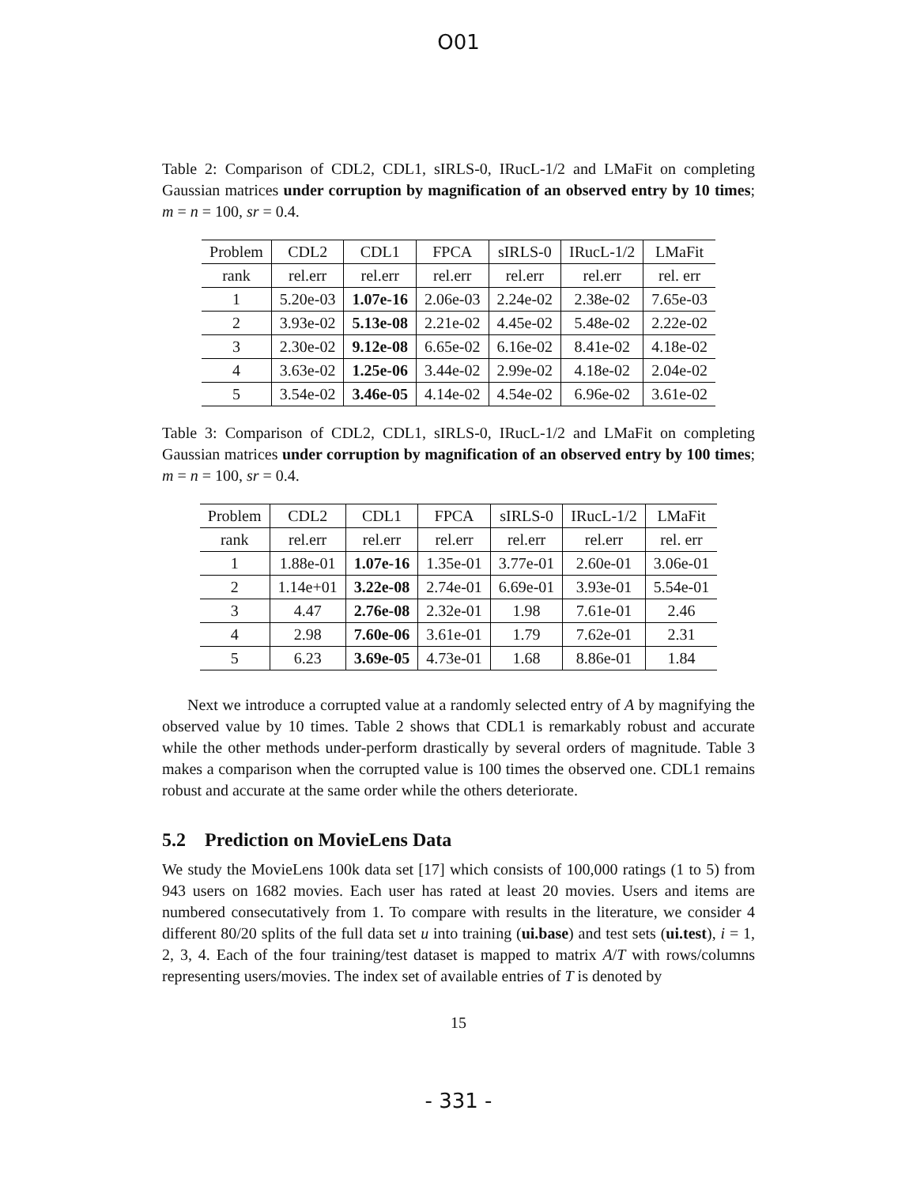O01
Table 2: Comparison of CDL2, CDL1, sIRLS-0, IRucL-1/2 and LMaFit on completing Gaussian matrices under corruption by magnification of an observed entry by 10 times; m = n = 100, sr = 0.4.
| Problem | CDL2 | CDL1 | FPCA | sIRLS-0 | IRucL-1/2 | LMaFit |
| --- | --- | --- | --- | --- | --- | --- |
| rank | rel.err | rel.err | rel.err | rel.err | rel.err | rel. err |
| 1 | 5.20e-03 | 1.07e-16 | 2.06e-03 | 2.24e-02 | 2.38e-02 | 7.65e-03 |
| 2 | 3.93e-02 | 5.13e-08 | 2.21e-02 | 4.45e-02 | 5.48e-02 | 2.22e-02 |
| 3 | 2.30e-02 | 9.12e-08 | 6.65e-02 | 6.16e-02 | 8.41e-02 | 4.18e-02 |
| 4 | 3.63e-02 | 1.25e-06 | 3.44e-02 | 2.99e-02 | 4.18e-02 | 2.04e-02 |
| 5 | 3.54e-02 | 3.46e-05 | 4.14e-02 | 4.54e-02 | 6.96e-02 | 3.61e-02 |
Table 3: Comparison of CDL2, CDL1, sIRLS-0, IRucL-1/2 and LMaFit on completing Gaussian matrices under corruption by magnification of an observed entry by 100 times; m = n = 100, sr = 0.4.
| Problem | CDL2 | CDL1 | FPCA | sIRLS-0 | IRucL-1/2 | LMaFit |
| --- | --- | --- | --- | --- | --- | --- |
| rank | rel.err | rel.err | rel.err | rel.err | rel.err | rel. err |
| 1 | 1.88e-01 | 1.07e-16 | 1.35e-01 | 3.77e-01 | 2.60e-01 | 3.06e-01 |
| 2 | 1.14e+01 | 3.22e-08 | 2.74e-01 | 6.69e-01 | 3.93e-01 | 5.54e-01 |
| 3 | 4.47 | 2.76e-08 | 2.32e-01 | 1.98 | 7.61e-01 | 2.46 |
| 4 | 2.98 | 7.60e-06 | 3.61e-01 | 1.79 | 7.62e-01 | 2.31 |
| 5 | 6.23 | 3.69e-05 | 4.73e-01 | 1.68 | 8.86e-01 | 1.84 |
Next we introduce a corrupted value at a randomly selected entry of A by magnifying the observed value by 10 times. Table 2 shows that CDL1 is remarkably robust and accurate while the other methods under-perform drastically by several orders of magnitude. Table 3 makes a comparison when the corrupted value is 100 times the observed one. CDL1 remains robust and accurate at the same order while the others deteriorate.
5.2 Prediction on MovieLens Data
We study the MovieLens 100k data set [17] which consists of 100,000 ratings (1 to 5) from 943 users on 1682 movies. Each user has rated at least 20 movies. Users and items are numbered consecutatively from 1. To compare with results in the literature, we consider 4 different 80/20 splits of the full data set u into training (ui.base) and test sets (ui.test), i = 1, 2, 3, 4. Each of the four training/test dataset is mapped to matrix A/T with rows/columns representing users/movies. The index set of available entries of T is denoted by
15
- 331 -